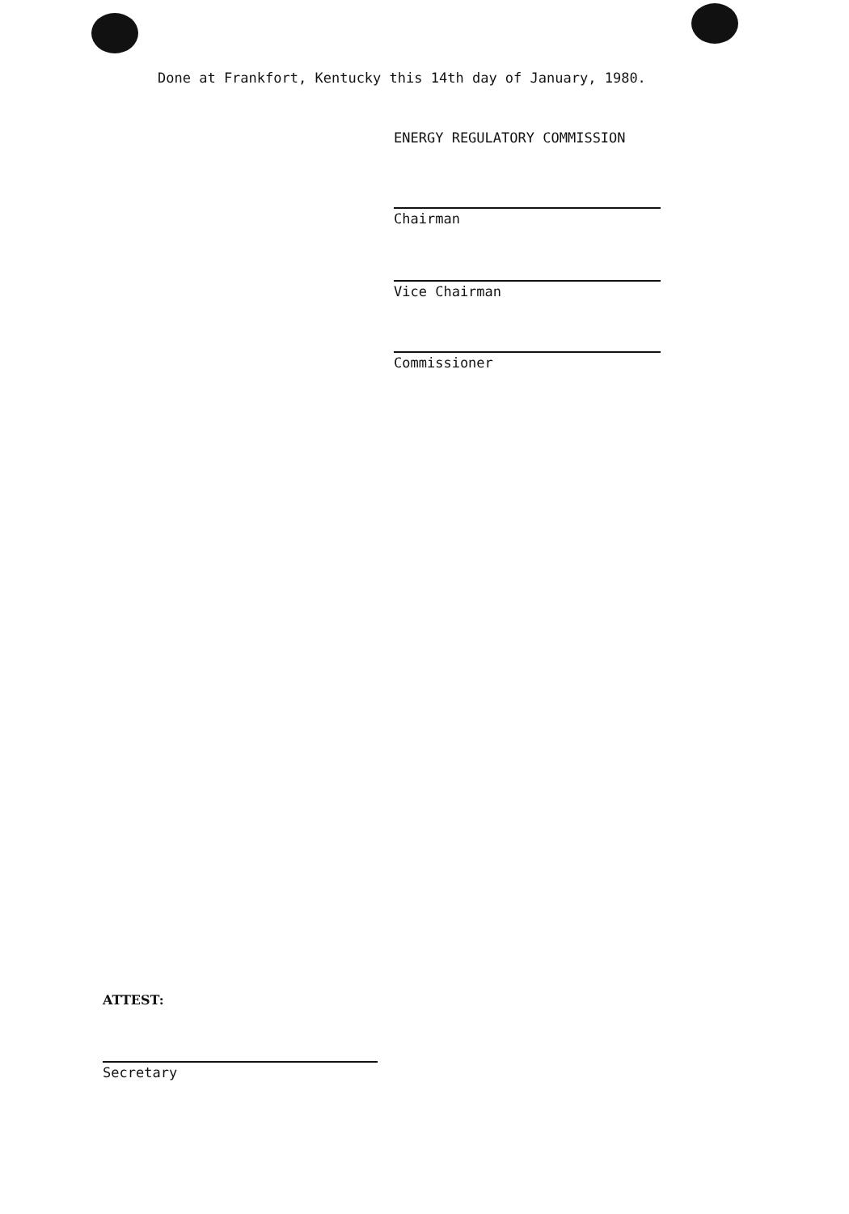Done at Frankfort, Kentucky this 14th day of January, 1980.
ENERGY REGULATORY COMMISSION
Chairman
Vice Chairman
Commissioner
ATTEST:
Secretary